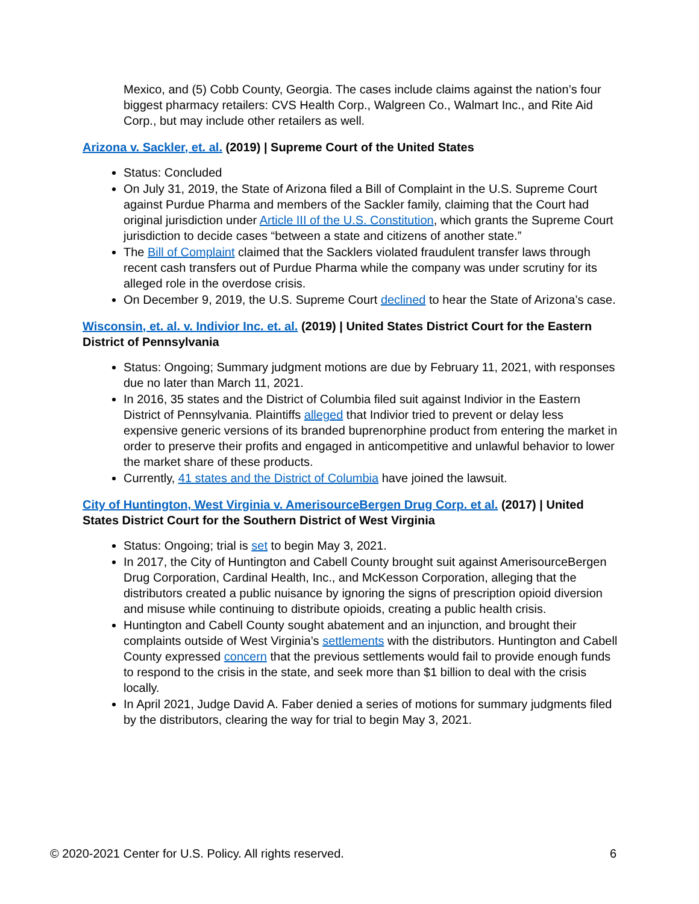Mexico, and (5) Cobb County, Georgia. The cases include claims against the nation’s four biggest pharmacy retailers: CVS Health Corp., Walgreen Co., Walmart Inc., and Rite Aid Corp., but may include other retailers as well.
Arizona v. Sackler, et. al. (2019) | Supreme Court of the United States
Status: Concluded
On July 31, 2019, the State of Arizona filed a Bill of Complaint in the U.S. Supreme Court against Purdue Pharma and members of the Sackler family, claiming that the Court had original jurisdiction under Article III of the U.S. Constitution, which grants the Supreme Court jurisdiction to decide cases “between a state and citizens of another state.”
The Bill of Complaint claimed that the Sacklers violated fraudulent transfer laws through recent cash transfers out of Purdue Pharma while the company was under scrutiny for its alleged role in the overdose crisis.
On December 9, 2019, the U.S. Supreme Court declined to hear the State of Arizona’s case.
Wisconsin, et. al. v. Indivior Inc. et. al. (2019) | United States District Court for the Eastern District of Pennsylvania
Status: Ongoing; Summary judgment motions are due by February 11, 2021, with responses due no later than March 11, 2021.
In 2016, 35 states and the District of Columbia filed suit against Indivior in the Eastern District of Pennsylvania. Plaintiffs alleged that Indivior tried to prevent or delay less expensive generic versions of its branded buprenorphine product from entering the market in order to preserve their profits and engaged in anticompetitive and unlawful behavior to lower the market share of these products.
Currently, 41 states and the District of Columbia have joined the lawsuit.
City of Huntington, West Virginia v. AmerisourceBergen Drug Corp. et al. (2017) | United States District Court for the Southern District of West Virginia
Status: Ongoing; trial is set to begin May 3, 2021.
In 2017, the City of Huntington and Cabell County brought suit against AmerisourceBergen Drug Corporation, Cardinal Health, Inc., and McKesson Corporation, alleging that the distributors created a public nuisance by ignoring the signs of prescription opioid diversion and misuse while continuing to distribute opioids, creating a public health crisis.
Huntington and Cabell County sought abatement and an injunction, and brought their complaints outside of West Virginia’s settlements with the distributors. Huntington and Cabell County expressed concern that the previous settlements would fail to provide enough funds to respond to the crisis in the state, and seek more than $1 billion to deal with the crisis locally.
In April 2021, Judge David A. Faber denied a series of motions for summary judgments filed by the distributors, clearing the way for trial to begin May 3, 2021.
© 2020-2021 Center for U.S. Policy. All rights reserved. 6